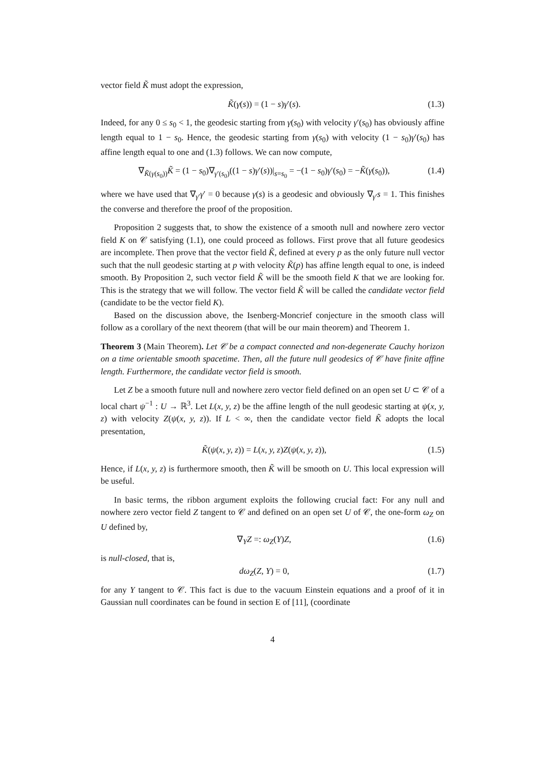vector field K̃ must adopt the expression,
K̃(γ(s)) = (1 − s)γ′(s). (1.3)
Indeed, for any 0 ≤ s<sub>0</sub> < 1, the geodesic starting from γ(s<sub>0</sub>) with velocity γ′(s<sub>0</sub>) has obviously affine length equal to 1 − s<sub>0</sub>. Hence, the geodesic starting from γ(s<sub>0</sub>) with velocity (1 − s<sub>0</sub>)γ′(s<sub>0</sub>) has affine length equal to one and (1.3) follows. We can now compute,
∇<sub>K̃(γ(s<sub>0</sub>))</sub>K̃ = (1 − s<sub>0</sub>)∇<sub>γ′(s<sub>0</sub>)</sub>((1 − s)γ′(s))|<sub>s=s<sub>0</sub></sub> = −(1 − s<sub>0</sub>)γ′(s<sub>0</sub>) = −K̃(γ(s<sub>0</sub>)), (1.4)
where we have used that ∇<sub>γ′</sub>γ′ = 0 because γ(s) is a geodesic and obviously ∇<sub>γ′</sub>s = 1. This finishes the converse and therefore the proof of the proposition.
Proposition 2 suggests that, to show the existence of a smooth null and nowhere zero vector field K on 𝒞 satisfying (1.1), one could proceed as follows. First prove that all future geodesics are incomplete. Then prove that the vector field K̃, defined at every p as the only future null vector such that the null geodesic starting at p with velocity K̃(p) has affine length equal to one, is indeed smooth. By Proposition 2, such vector field K̃ will be the smooth field K that we are looking for. This is the strategy that we will follow. The vector field K̃ will be called the candidate vector field (candidate to be the vector field K).
Based on the discussion above, the Isenberg-Moncrief conjecture in the smooth class will follow as a corollary of the next theorem (that will be our main theorem) and Theorem 1.
Theorem 3 (Main Theorem). Let 𝒞 be a compact connected and non-degenerate Cauchy horizon on a time orientable smooth spacetime. Then, all the future null geodesics of 𝒞 have finite affine length. Furthermore, the candidate vector field is smooth.
Let Z be a smooth future null and nowhere zero vector field defined on an open set U ⊂ 𝒞 of a local chart ψ<sup>−1</sup> : U → ℝ<sup>3</sup>. Let L(x, y, z) be the affine length of the null geodesic starting at ψ(x, y, z) with velocity Z(ψ(x, y, z)). If L < ∞, then the candidate vector field K̃ adopts the local presentation,
K̃(ψ(x, y, z)) = L(x, y, z)Z(ψ(x, y, z)), (1.5)
Hence, if L(x, y, z) is furthermore smooth, then K̃ will be smooth on U. This local expression will be useful.
In basic terms, the ribbon argument exploits the following crucial fact: For any null and nowhere zero vector field Z tangent to 𝒞 and defined on an open set U of 𝒞, the one-form ω<sub>Z</sub> on U defined by,
∇<sub>Y</sub>Z =: ω<sub>Z</sub>(Y)Z, (1.6)
is null-closed, that is,
dω<sub>Z</sub>(Z, Y) = 0, (1.7)
for any Y tangent to 𝒞. This fact is due to the vacuum Einstein equations and a proof of it in Gaussian null coordinates can be found in section E of [11], (coordinate
4